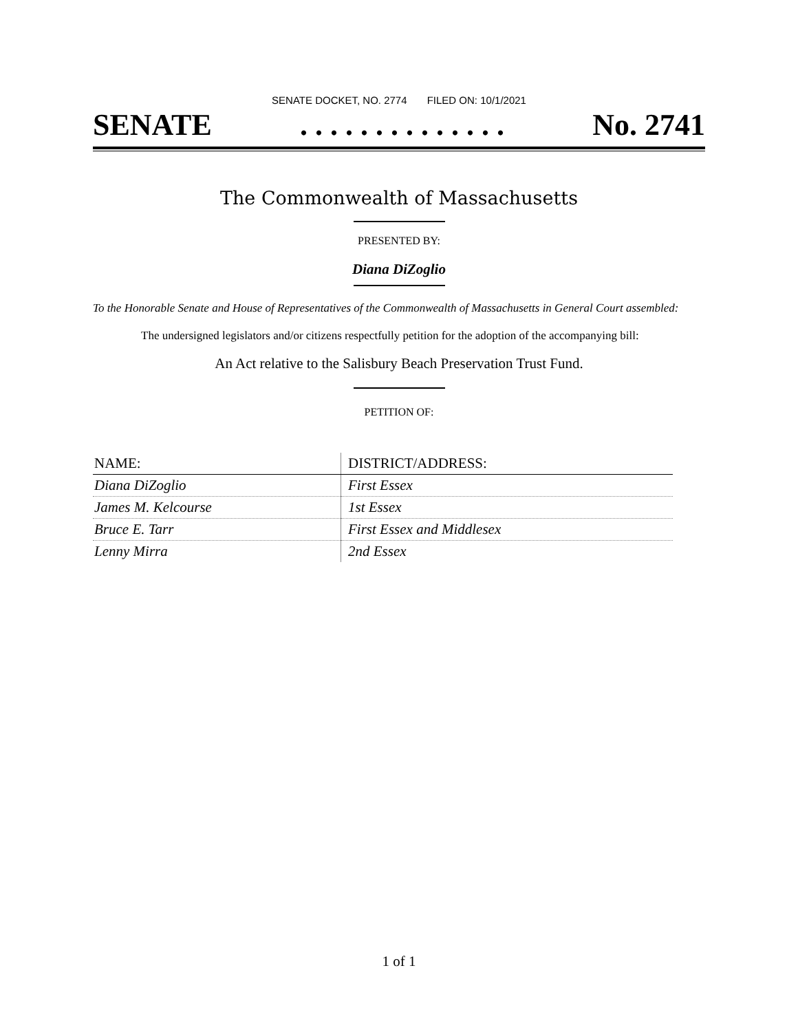SENATE DOCKET, NO. 2774 FILED ON: 10/1/2021
SENATE. . . . . . . . . . . . . . No. 2741
The Commonwealth of Massachusetts
PRESENTED BY:
Diana DiZoglio
To the Honorable Senate and House of Representatives of the Commonwealth of Massachusetts in General Court assembled:
The undersigned legislators and/or citizens respectfully petition for the adoption of the accompanying bill:
An Act relative to the Salisbury Beach Preservation Trust Fund.
PETITION OF:
| NAME: | DISTRICT/ADDRESS: |
| --- | --- |
| Diana DiZoglio | First Essex |
| James M. Kelcourse | 1st Essex |
| Bruce E. Tarr | First Essex and Middlesex |
| Lenny Mirra | 2nd Essex |
1 of 1